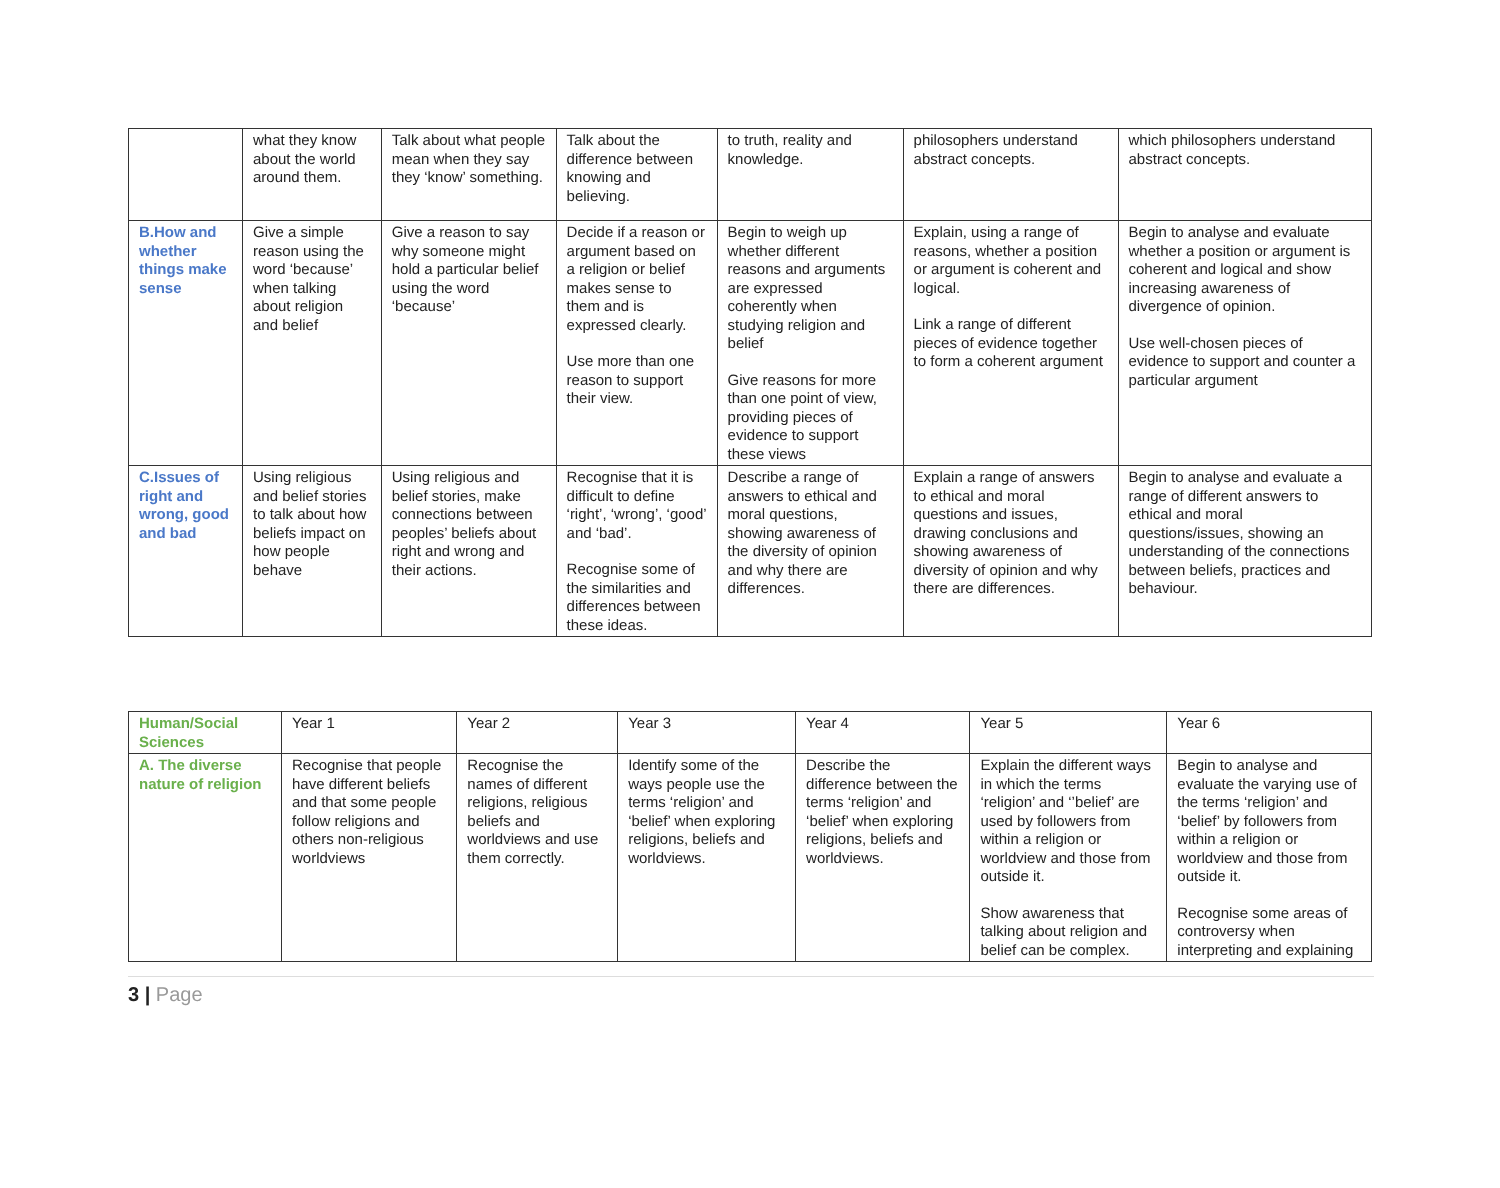| | what they know about the world around them. | Talk about what people mean when they say they ‘know’ something. | Talk about the difference between knowing and believing. | to truth, reality and knowledge. | philosophers understand abstract concepts. | which philosophers understand abstract concepts. |
| B.How and whether things make sense | Give a simple reason using the word ‘because’ when talking about religion and belief | Give a reason to say why someone might hold a particular belief using the word ‘because’ | Decide if a reason or argument based on a religion or belief makes sense to them and is expressed clearly. Use more than one reason to support their view. | Begin to weigh up whether different reasons and arguments are expressed coherently when studying religion and belief Give reasons for more than one point of view, providing pieces of evidence to support these views | Explain, using a range of reasons, whether a position or argument is coherent and logical. Link a range of different pieces of evidence together to form a coherent argument | Begin to analyse and evaluate whether a position or argument is coherent and logical and show increasing awareness of divergence of opinion. Use well-chosen pieces of evidence to support and counter a particular argument |
| C.Issues of right and wrong, good and bad | Using religious and belief stories to talk about how beliefs impact on how people behave | Using religious and belief stories, make connections between peoples’ beliefs about right and wrong and their actions. | Recognise that it is difficult to define ‘right’, ‘wrong’, ‘good’ and ‘bad’. Recognise some of the similarities and differences between these ideas. | Describe a range of answers to ethical and moral questions, showing awareness of the diversity of opinion and why there are differences. | Explain a range of answers to ethical and moral questions and issues, drawing conclusions and showing awareness of diversity of opinion and why there are differences. | Begin to analyse and evaluate a range of different answers to ethical and moral questions/issues, showing an understanding of the connections between beliefs, practices and behaviour. |
| Human/Social Sciences | Year 1 | Year 2 | Year 3 | Year 4 | Year 5 | Year 6 |
| A. The diverse nature of religion | Recognise that people have different beliefs and that some people follow religions and others non-religious worldviews | Recognise the names of different religions, religious beliefs and worldviews and use them correctly. | Identify some of the ways people use the terms ‘religion’ and ‘belief’ when exploring religions, beliefs and worldviews. | Describe the difference between the terms ‘religion’ and ‘belief’ when exploring religions, beliefs and worldviews. | Explain the different ways in which the terms ‘religion’ and ‘’belief’ are used by followers from within a religion or worldview and those from outside it. Show awareness that talking about religion and belief can be complex. | Begin to analyse and evaluate the varying use of the terms ‘religion’ and ‘belief’ by followers from within a religion or worldview and those from outside it. Recognise some areas of controversy when interpreting and explaining |
3 | Page